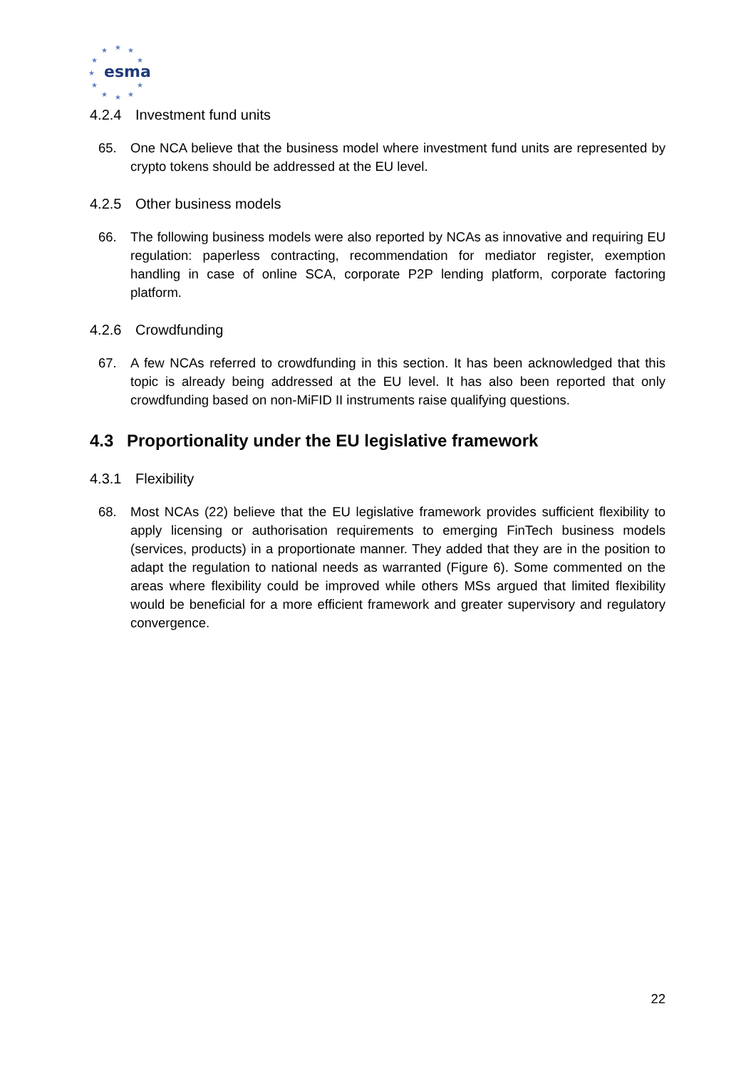★
★
★
★
★
★
★
★
★
★
★
esma
4.2.4 Investment fund units
65. One NCA believe that the business model where investment fund units are represented by crypto tokens should be addressed at the EU level.
4.2.5 Other business models
66. The following business models were also reported by NCAs as innovative and requiring EU regulation: paperless contracting, recommendation for mediator register, exemption handling in case of online SCA, corporate P2P lending platform, corporate factoring platform.
4.2.6 Crowdfunding
67. A few NCAs referred to crowdfunding in this section. It has been acknowledged that this topic is already being addressed at the EU level. It has also been reported that only crowdfunding based on non-MiFID II instruments raise qualifying questions.
4.3 Proportionality under the EU legislative framework
4.3.1 Flexibility
68. Most NCAs (22) believe that the EU legislative framework provides sufficient flexibility to apply licensing or authorisation requirements to emerging FinTech business models (services, products) in a proportionate manner. They added that they are in the position to adapt the regulation to national needs as warranted (Figure 6). Some commented on the areas where flexibility could be improved while others MSs argued that limited flexibility would be beneficial for a more efficient framework and greater supervisory and regulatory convergence.
22